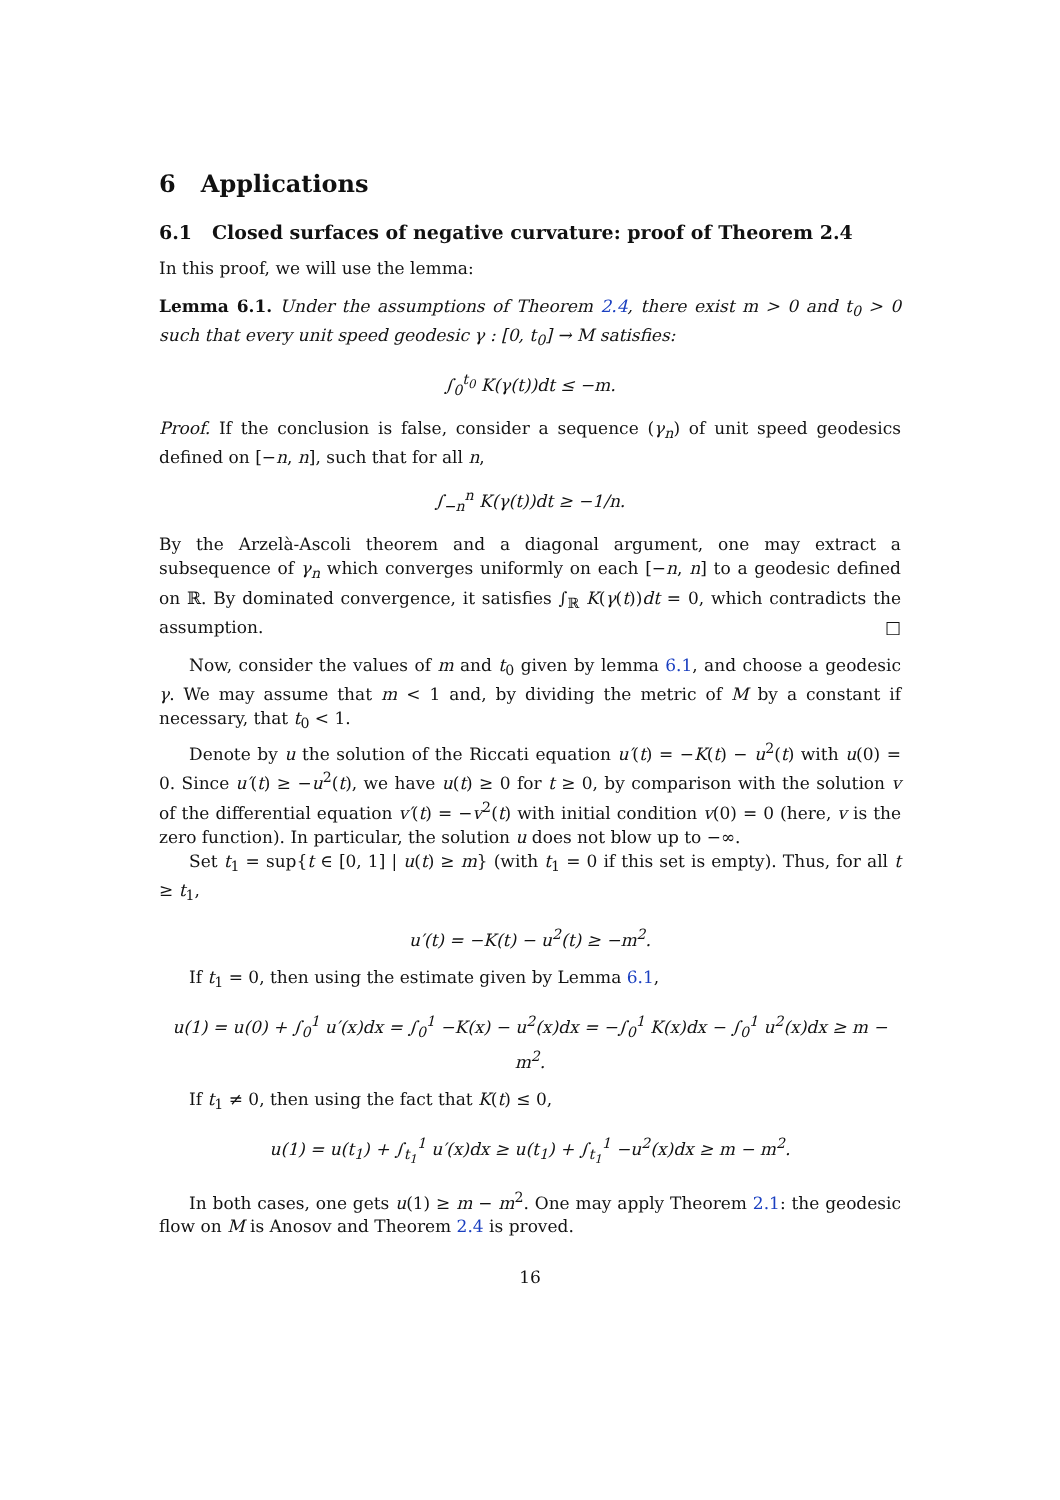6 Applications
6.1 Closed surfaces of negative curvature: proof of Theorem 2.4
In this proof, we will use the lemma:
Lemma 6.1. Under the assumptions of Theorem 2.4, there exist m > 0 and t<sub>0</sub> > 0 such that every unit speed geodesic γ : [0, t<sub>0</sub>] → M satisfies:
∫<sub>0</sub><sup>t<sub>0</sub></sup> K(γ(t))dt ≤ −m.
Proof. If the conclusion is false, consider a sequence (γ<sub>n</sub>) of unit speed geodesics defined on [−n, n], such that for all n,
∫<sub>−n</sub><sup>n</sup> K(γ(t))dt ≥ −1/n.
By the Arzelà-Ascoli theorem and a diagonal argument, one may extract a subsequence of γ<sub>n</sub> which converges uniformly on each [−n, n] to a geodesic defined on ℝ. By dominated convergence, it satisfies ∫<sub>ℝ</sub> K(γ(t))dt = 0, which contradicts the assumption. □
Now, consider the values of m and t<sub>0</sub> given by lemma 6.1, and choose a geodesic γ. We may assume that m < 1 and, by dividing the metric of M by a constant if necessary, that t<sub>0</sub> < 1.
Denote by u the solution of the Riccati equation u′(t) = −K(t) − u<sup>2</sup>(t) with u(0) = 0. Since u′(t) ≥ −u<sup>2</sup>(t), we have u(t) ≥ 0 for t ≥ 0, by comparison with the solution v of the differential equation v′(t) = −v<sup>2</sup>(t) with initial condition v(0) = 0 (here, v is the zero function). In particular, the solution u does not blow up to −∞.
Set t<sub>1</sub> = sup{t ∈ [0, 1] | u(t) ≥ m} (with t<sub>1</sub> = 0 if this set is empty). Thus, for all t ≥ t<sub>1</sub>,
u′(t) = −K(t) − u<sup>2</sup>(t) ≥ −m<sup>2</sup>.
If t<sub>1</sub> = 0, then using the estimate given by Lemma 6.1,
u(1) = u(0) + ∫<sub>0</sub><sup>1</sup> u′(x)dx = ∫<sub>0</sub><sup>1</sup> −K(x) − u<sup>2</sup>(x)dx = −∫<sub>0</sub><sup>1</sup> K(x)dx − ∫<sub>0</sub><sup>1</sup> u<sup>2</sup>(x)dx ≥ m − m<sup>2</sup>.
If t<sub>1</sub> ≠ 0, then using the fact that K(t) ≤ 0,
u(1) = u(t<sub>1</sub>) + ∫<sub>t<sub>1</sub></sub><sup>1</sup> u′(x)dx ≥ u(t<sub>1</sub>) + ∫<sub>t<sub>1</sub></sub><sup>1</sup> −u<sup>2</sup>(x)dx ≥ m − m<sup>2</sup>.
In both cases, one gets u(1) ≥ m − m<sup>2</sup>. One may apply Theorem 2.1: the geodesic flow on M is Anosov and Theorem 2.4 is proved.
16